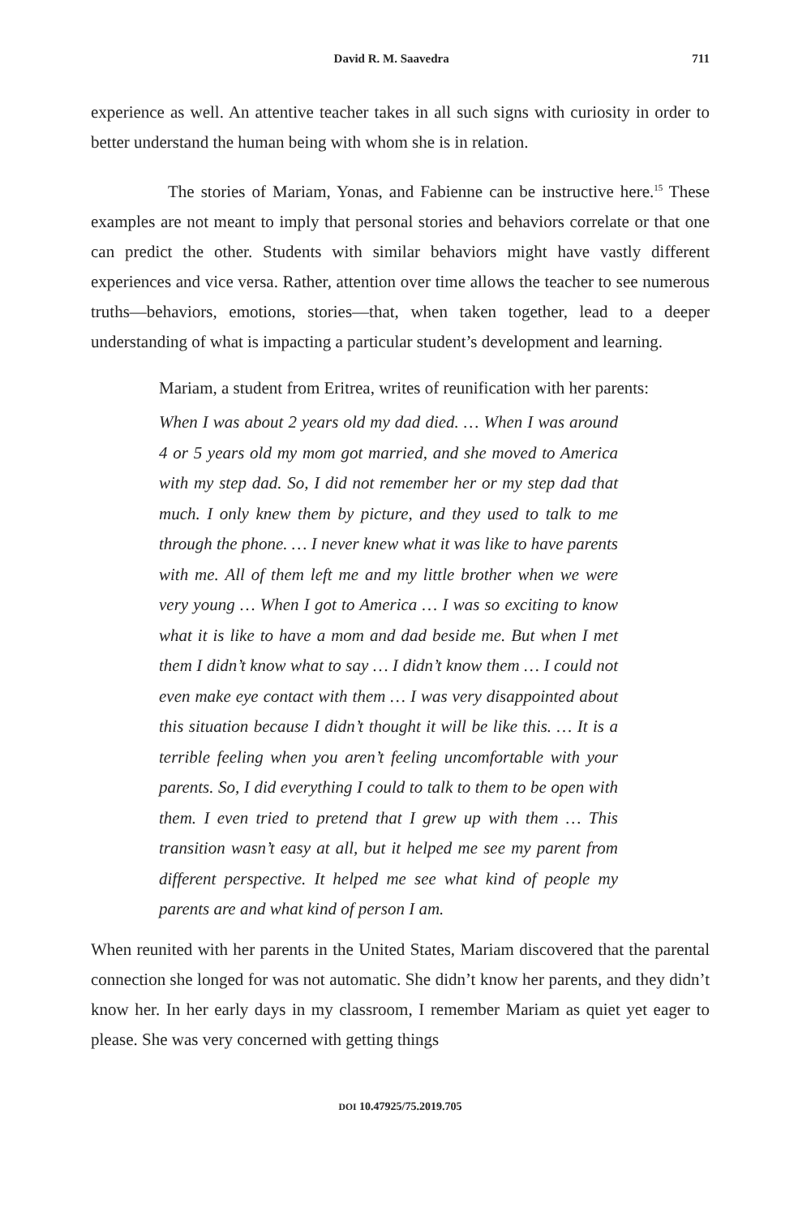David R. M. Saavedra 711
experience as well. An attentive teacher takes in all such signs with curiosity in order to better understand the human being with whom she is in relation.
The stories of Mariam, Yonas, and Fabienne can be instructive here.<sup>15</sup> These examples are not meant to imply that personal stories and behaviors correlate or that one can predict the other. Students with similar behaviors might have vastly different experiences and vice versa. Rather, attention over time allows the teacher to see numerous truths—behaviors, emotions, stories—that, when taken together, lead to a deeper understanding of what is impacting a particular student’s development and learning.
Mariam, a student from Eritrea, writes of reunification with her parents:
When I was about 2 years old my dad died. … When I was around 4 or 5 years old my mom got married, and she moved to America with my step dad. So, I did not remember her or my step dad that much. I only knew them by picture, and they used to talk to me through the phone. … I never knew what it was like to have parents with me. All of them left me and my little brother when we were very young … When I got to America … I was so exciting to know what it is like to have a mom and dad beside me. But when I met them I didn’t know what to say … I didn’t know them … I could not even make eye contact with them … I was very disappointed about this situation because I didn’t thought it will be like this. … It is a terrible feeling when you aren’t feeling uncomfortable with your parents. So, I did everything I could to talk to them to be open with them. I even tried to pretend that I grew up with them … This transition wasn’t easy at all, but it helped me see my parent from different perspective. It helped me see what kind of people my parents are and what kind of person I am.
When reunited with her parents in the United States, Mariam discovered that the parental connection she longed for was not automatic. She didn’t know her parents, and they didn’t know her. In her early days in my classroom, I remember Mariam as quiet yet eager to please. She was very concerned with getting things
DOI 10.47925/75.2019.705